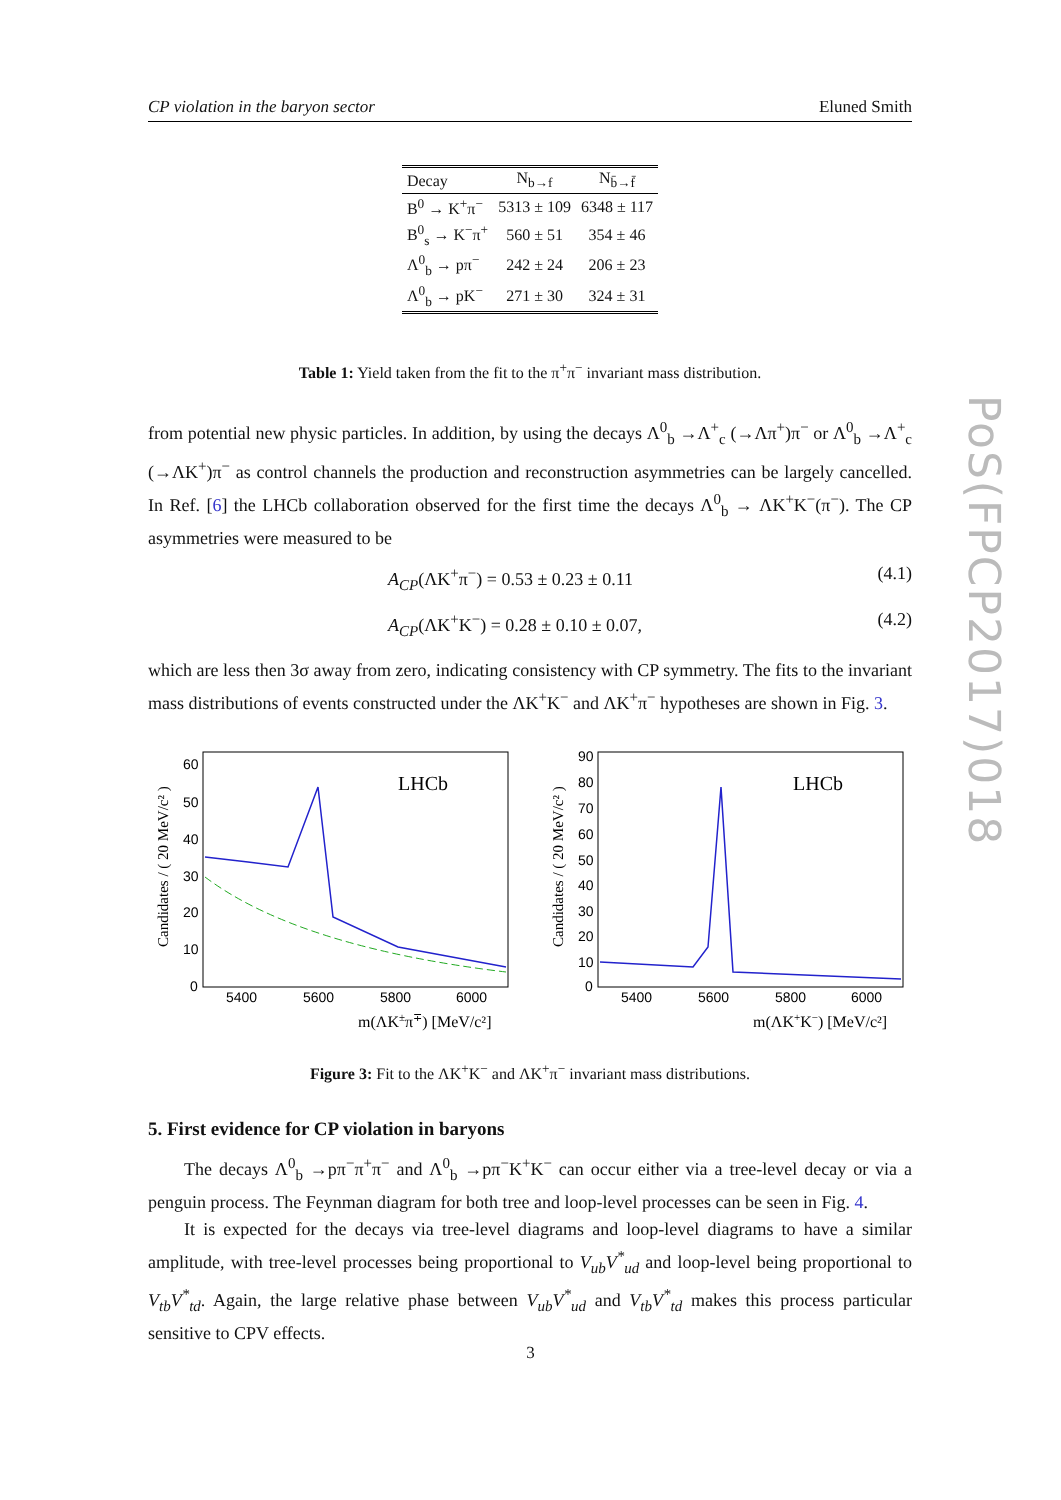CP violation in the baryon sector Eluned Smith
PoS(FPCP2017)018
| Decay | N<sub>b→f</sub> | N<sub>b̄→f̄</sub> |
| --- | --- | --- |
| B<sup>0</sup> → K<sup>+</sup>π<sup>−</sup> | 5313 ± 109 | 6348 ± 117 |
| B<sup>0</sup><sub>s</sub> → K<sup>−</sup>π<sup>+</sup> | 560 ± 51 | 354 ± 46 |
| Λ<sup>0</sup><sub>b</sub> → pπ<sup>−</sup> | 242 ± 24 | 206 ± 23 |
| Λ<sup>0</sup><sub>b</sub> → pK<sup>−</sup> | 271 ± 30 | 324 ± 31 |
Table 1: Yield taken from the fit to the π<sup>+</sup>π<sup>−</sup> invariant mass distribution.
from potential new physic particles. In addition, by using the decays Λ<sup>0</sup><sub>b</sub> →Λ<sup>+</sup><sub>c</sub> (→Λπ<sup>+</sup>)π<sup>−</sup> or Λ<sup>0</sup><sub>b</sub> →Λ<sup>+</sup><sub>c</sub> (→ΛK<sup>+</sup>)π<sup>−</sup> as control channels the production and reconstruction asymmetries can be largely cancelled. In Ref. [6] the LHCb collaboration observed for the first time the decays Λ<sup>0</sup><sub>b</sub> → ΛK<sup>+</sup>K<sup>−</sup>(π<sup>−</sup>). The CP asymmetries were measured to be
A<sub>CP</sub>(ΛK<sup>+</sup>π<sup>−</sup>) = 0.53 ± 0.23 ± 0.11 (4.1)
A<sub>CP</sub>(ΛK<sup>+</sup>K<sup>−</sup>) = 0.28 ± 0.10 ± 0.07, (4.2)
which are less then 3σ away from zero, indicating consistency with CP symmetry. The fits to the invariant mass distributions of events constructed under the ΛK<sup>+</sup>K<sup>−</sup> and ΛK<sup>+</sup>π<sup>−</sup> hypotheses are shown in Fig. 3.
LHCb
Candidates / ( 20 MeV/c² )
60
50
40
30
20
10
0
5400
5600
5800
6000
m(ΛK±π∓) [MeV/c²]
LHCb
Candidates / ( 20 MeV/c² )
90
80
70
60
50
40
30
20
10
0
5400
5600
5800
6000
m(ΛK+K−) [MeV/c²]
Figure 3: Fit to the ΛK<sup>+</sup>K<sup>−</sup> and ΛK<sup>+</sup>π<sup>−</sup> invariant mass distributions.
5. First evidence for CP violation in baryons
The decays Λ<sup>0</sup><sub>b</sub> →pπ<sup>−</sup>π<sup>+</sup>π<sup>−</sup> and Λ<sup>0</sup><sub>b</sub> →pπ<sup>−</sup>K<sup>+</sup>K<sup>−</sup> can occur either via a tree-level decay or via a penguin process. The Feynman diagram for both tree and loop-level processes can be seen in Fig. 4.
It is expected for the decays via tree-level diagrams and loop-level diagrams to have a similar amplitude, with tree-level processes being proportional to V<sub>ub</sub>V<sup>*</sup><sub>ud</sub> and loop-level being proportional to V<sub>tb</sub>V<sup>*</sup><sub>td</sub>. Again, the large relative phase between V<sub>ub</sub>V<sup>*</sup><sub>ud</sub> and V<sub>tb</sub>V<sup>*</sup><sub>td</sub> makes this process particular sensitive to CPV effects.
3